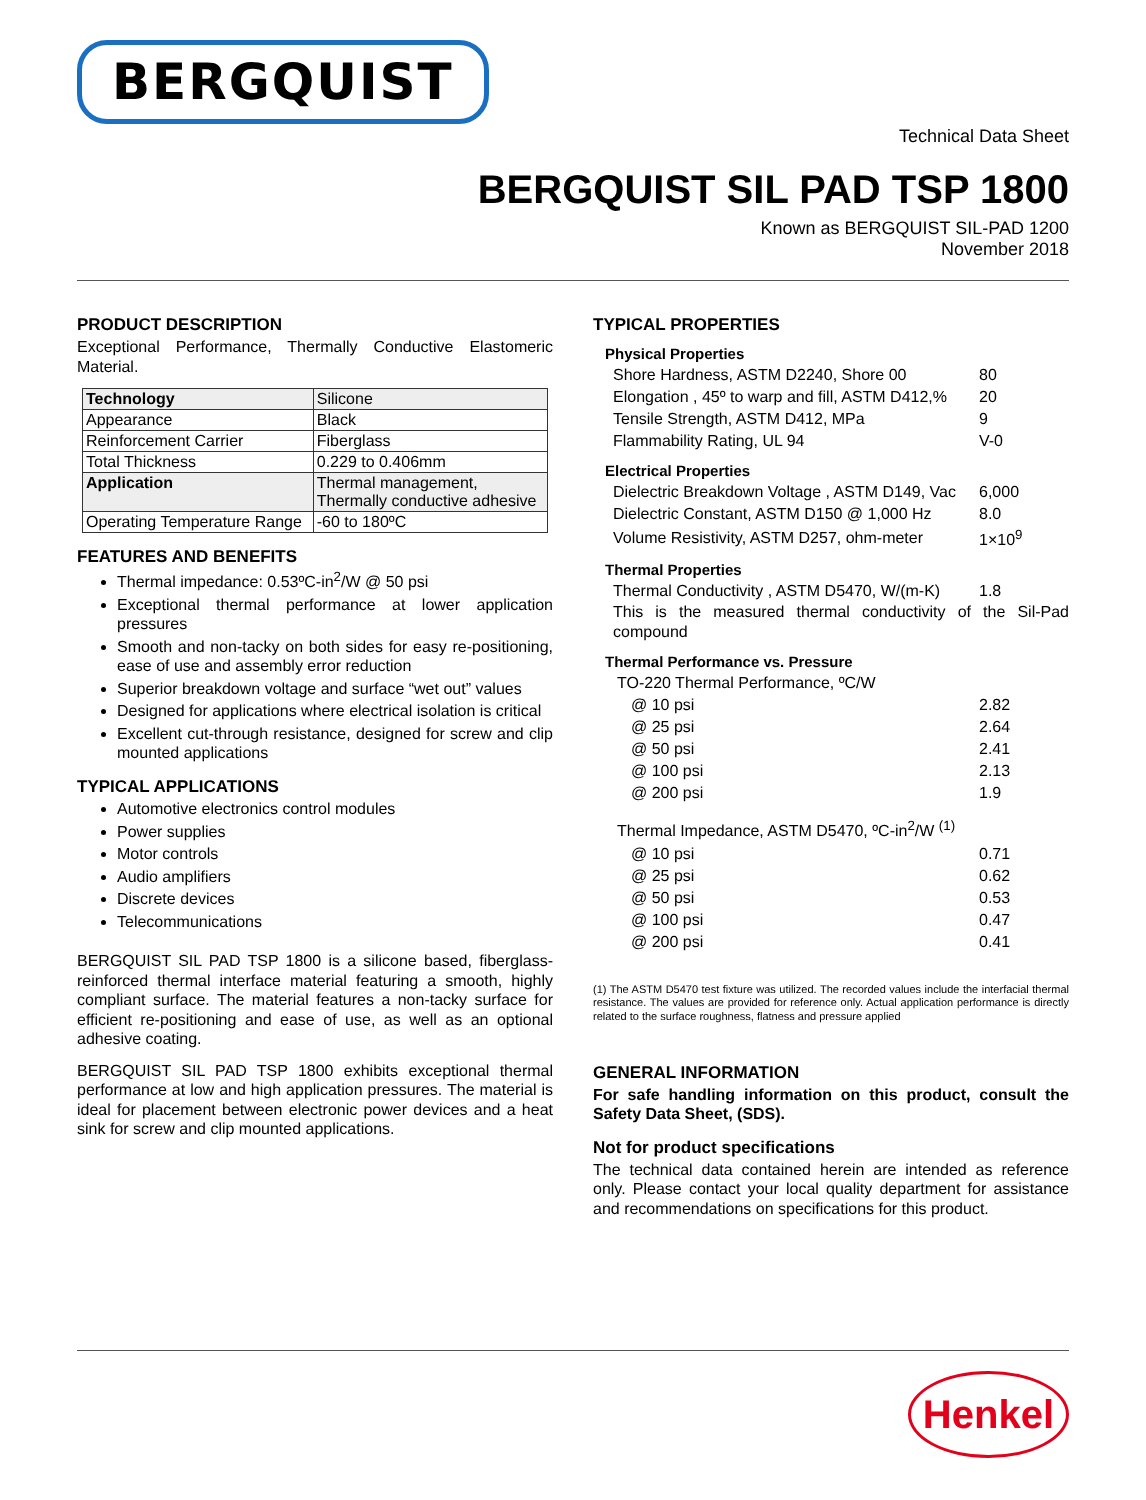BERGQUIST
Technical Data Sheet
BERGQUIST SIL PAD TSP 1800
Known as BERGQUIST SIL-PAD 1200
November 2018
PRODUCT DESCRIPTION
Exceptional Performance, Thermally Conductive Elastomeric Material.
| Technology | Silicone |
| Appearance | Black |
| Reinforcement Carrier | Fiberglass |
| Total Thickness | 0.229 to 0.406mm |
| Application | Thermal management, Thermally conductive adhesive |
| Operating Temperature Range | -60 to 180ºC |
FEATURES AND BENEFITS
Thermal impedance: 0.53ºC-in<sup>2</sup>/W @ 50 psi
Exceptional thermal performance at lower application pressures
Smooth and non-tacky on both sides for easy re-positioning, ease of use and assembly error reduction
Superior breakdown voltage and surface “wet out” values
Designed for applications where electrical isolation is critical
Excellent cut-through resistance, designed for screw and clip mounted applications
TYPICAL APPLICATIONS
Automotive electronics control modules
Power supplies
Motor controls
Audio amplifiers
Discrete devices
Telecommunications
BERGQUIST SIL PAD TSP 1800 is a silicone based, fiberglass-reinforced thermal interface material featuring a smooth, highly compliant surface. The material features a non-tacky surface for efficient re-positioning and ease of use, as well as an optional adhesive coating.
BERGQUIST SIL PAD TSP 1800 exhibits exceptional thermal performance at low and high application pressures. The material is ideal for placement between electronic power devices and a heat sink for screw and clip mounted applications.
TYPICAL PROPERTIES
Physical Properties
| Shore Hardness, ASTM D2240, Shore 00 | 80 |
| Elongation , 45º to warp and fill, ASTM D412,% | 20 |
| Tensile Strength, ASTM D412, MPa | 9 |
| Flammability Rating, UL 94 | V-0 |
Electrical Properties
| Dielectric Breakdown Voltage , ASTM D149, Vac | 6,000 |
| Dielectric Constant, ASTM D150 @ 1,000 Hz | 8.0 |
| Volume Resistivity, ASTM D257, ohm-meter | 1×10<sup>9</sup> |
Thermal Properties
| Thermal Conductivity , ASTM D5470, W/(m-K) | 1.8 |
This is the measured thermal conductivity of the Sil-Pad compound
Thermal Performance vs. Pressure
| TO-220 Thermal Performance, ºC/W | |
| @ 10 psi | 2.82 |
| @ 25 psi | 2.64 |
| @ 50 psi | 2.41 |
| @ 100 psi | 2.13 |
| @ 200 psi | 1.9 |
| Thermal Impedance, ASTM D5470, ºC-in<sup>2</sup>/W <sup>(1)</sup> | |
| @ 10 psi | 0.71 |
| @ 25 psi | 0.62 |
| @ 50 psi | 0.53 |
| @ 100 psi | 0.47 |
| @ 200 psi | 0.41 |
(1) The ASTM D5470 test fixture was utilized. The recorded values include the interfacial thermal resistance. The values are provided for reference only. Actual application performance is directly related to the surface roughness, flatness and pressure applied
GENERAL INFORMATION
For safe handling information on this product, consult the Safety Data Sheet, (SDS).
Not for product specifications
The technical data contained herein are intended as reference only. Please contact your local quality department for assistance and recommendations on specifications for this product.
Henkel